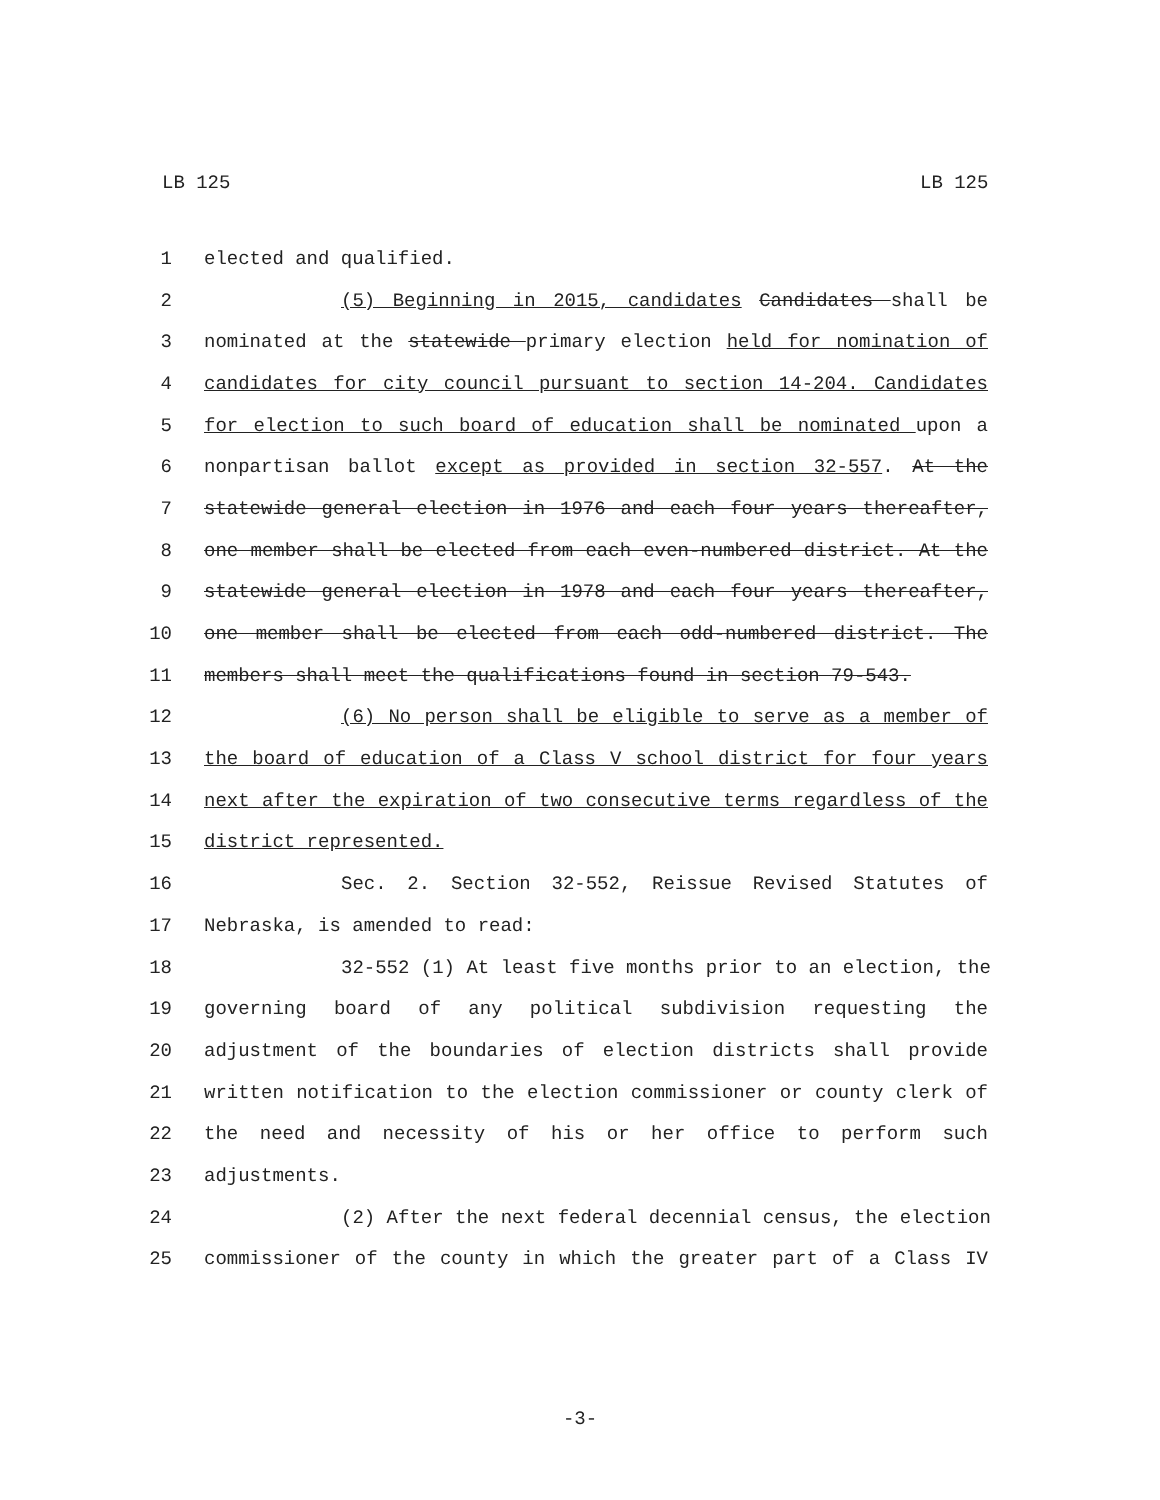LB 125 LB 125
1 elected and qualified.
2 (5) Beginning in 2015, candidates Candidates shall be
3 nominated at the statewide primary election held for nomination of
4 candidates for city council pursuant to section 14-204. Candidates
5 for election to such board of education shall be nominated upon a
6 nonpartisan ballot except as provided in section 32-557. At the
7 statewide general election in 1976 and each four years thereafter,
8 one member shall be elected from each even-numbered district. At the
9 statewide general election in 1978 and each four years thereafter,
10 one member shall be elected from each odd-numbered district. The
11 members shall meet the qualifications found in section 79-543.
12 (6) No person shall be eligible to serve as a member of
13 the board of education of a Class V school district for four years
14 next after the expiration of two consecutive terms regardless of the
15 district represented.
16 Sec. 2. Section 32-552, Reissue Revised Statutes of
17 Nebraska, is amended to read:
18 32-552 (1) At least five months prior to an election, the
19 governing board of any political subdivision requesting the
20 adjustment of the boundaries of election districts shall provide
21 written notification to the election commissioner or county clerk of
22 the need and necessity of his or her office to perform such
23 adjustments.
24 (2) After the next federal decennial census, the election
25 commissioner of the county in which the greater part of a Class IV
-3-